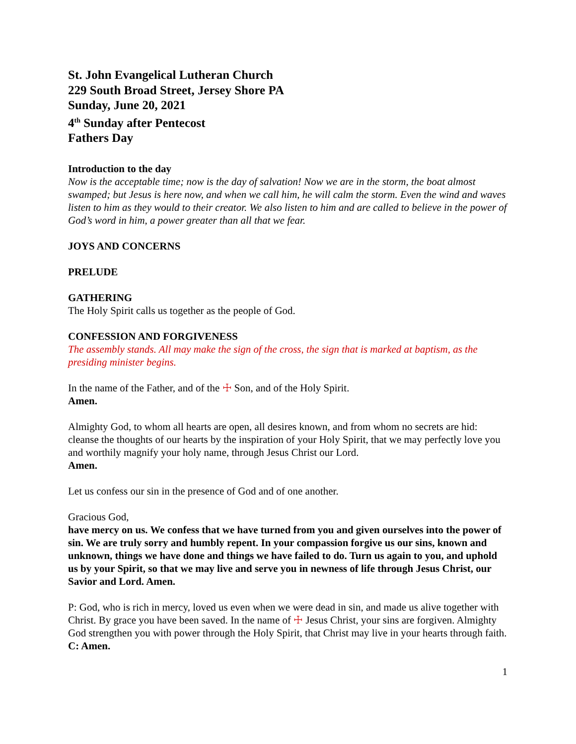St. John Evangelical Lutheran Church
229 South Broad Street, Jersey Shore PA
Sunday, June 20, 2021
4<sup>th</sup> Sunday after Pentecost
Fathers Day
Introduction to the day
Now is the acceptable time; now is the day of salvation! Now we are in the storm, the boat almost swamped; but Jesus is here now, and when we call him, he will calm the storm. Even the wind and waves listen to him as they would to their creator. We also listen to him and are called to believe in the power of God’s word in him, a power greater than all that we fear.
JOYS AND CONCERNS
PRELUDE
GATHERING
The Holy Spirit calls us together as the people of God.
CONFESSION AND FORGIVENESS
The assembly stands. All may make the sign of the cross, the sign that is marked at baptism, as the presiding minister begins.
In the name of the Father, and of the ☩ Son, and of the Holy Spirit.
Amen.
Almighty God, to whom all hearts are open, all desires known, and from whom no secrets are hid: cleanse the thoughts of our hearts by the inspiration of your Holy Spirit, that we may perfectly love you and worthily magnify your holy name, through Jesus Christ our Lord.
Amen.
Let us confess our sin in the presence of God and of one another.
Gracious God,
have mercy on us. We confess that we have turned from you and given ourselves into the power of sin. We are truly sorry and humbly repent. In your compassion forgive us our sins, known and unknown, things we have done and things we have failed to do. Turn us again to you, and uphold us by your Spirit, so that we may live and serve you in newness of life through Jesus Christ, our Savior and Lord. Amen.
P: God, who is rich in mercy, loved us even when we were dead in sin, and made us alive together with Christ. By grace you have been saved. In the name of ☩ Jesus Christ, your sins are forgiven. Almighty God strengthen you with power through the Holy Spirit, that Christ may live in your hearts through faith.
C: Amen.
1